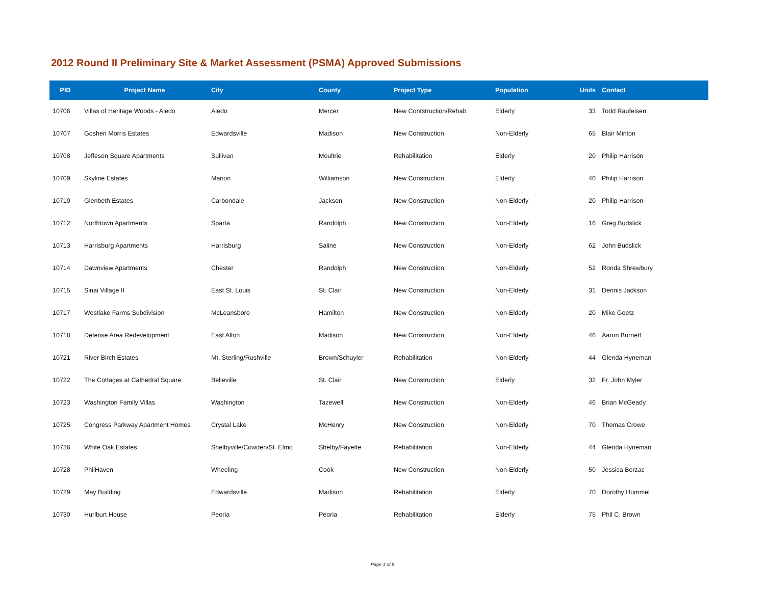2012 Round II Preliminary Site & Market Assessment (PSMA) Approved Submissions
| PID | Project Name | City | County | Project Type | Population | Units | Contact |
| --- | --- | --- | --- | --- | --- | --- | --- |
| 10706 | Villas of Heritage Woods - Aledo | Aledo | Mercer | New Contstruction/Rehab | Elderly | 33 | Todd Raufeisen |
| 10707 | Goshen Morris Estates | Edwardsville | Madison | New Construction | Non-Elderly | 65 | Blair Minton |
| 10708 | Jeffeson Square Apartments | Sullivan | Moultrie | Rehabilitation | Elderly | 20 | Philip Harrison |
| 10709 | Skyline Estates | Marion | Williamson | New Construction | Elderly | 40 | Philip Harrison |
| 10710 | Glenbeth Estates | Carbondale | Jackson | New Construction | Non-Elderly | 20 | Philip Harrison |
| 10712 | Northtown Apartments | Sparta | Randolph | New Construction | Non-Elderly | 16 | Greg Budslick |
| 10713 | Harrisburg Apartments | Harrisburg | Saline | New Construction | Non-Elderly | 62 | John Budslick |
| 10714 | Dawnview Apartments | Chester | Randolph | New Construction | Non-Elderly | 52 | Ronda Shrewbury |
| 10715 | Sinai Village II | East St. Louis | St. Clair | New Construction | Non-Elderly | 31 | Dennis Jackson |
| 10717 | Westlake Farms Subdivision | McLeansboro | Hamilton | New Construction | Non-Elderly | 20 | Mike Goetz |
| 10718 | Defense Area Redevelopment | East Alton | Madison | New Construction | Non-Elderly | 46 | Aaron Burnett |
| 10721 | River Birch Estates | Mt. Sterling/Rushville | Brown/Schuyler | Rehabilitation | Non-Elderly | 44 | Glenda Hyneman |
| 10722 | The Cottages at Cathedral Square | Belleville | St. Clair | New Construction | Elderly | 32 | Fr. John Myler |
| 10723 | Washington Family Villas | Washington | Tazewell | New Construction | Non-Elderly | 46 | Brian McGeady |
| 10725 | Congress Parkway Apartment Homes | Crystal Lake | McHenry | New Construction | Non-Elderly | 70 | Thomas Crowe |
| 10726 | White Oak Estates | Shelbyville/Cowden/St. Elmo | Shelby/Fayette | Rehabilitation | Non-Elderly | 44 | Glenda Hyneman |
| 10728 | PhilHaven | Wheeling | Cook | New Construction | Non-Elderly | 50 | Jessica Berzac |
| 10729 | May Building | Edwardsville | Madison | Rehabilitation | Elderly | 70 | Dorothy Hummel |
| 10730 | Hurlburt House | Peoria | Peoria | Rehabilitation | Elderly | 75 | Phil C. Brown |
Page 1 of 5